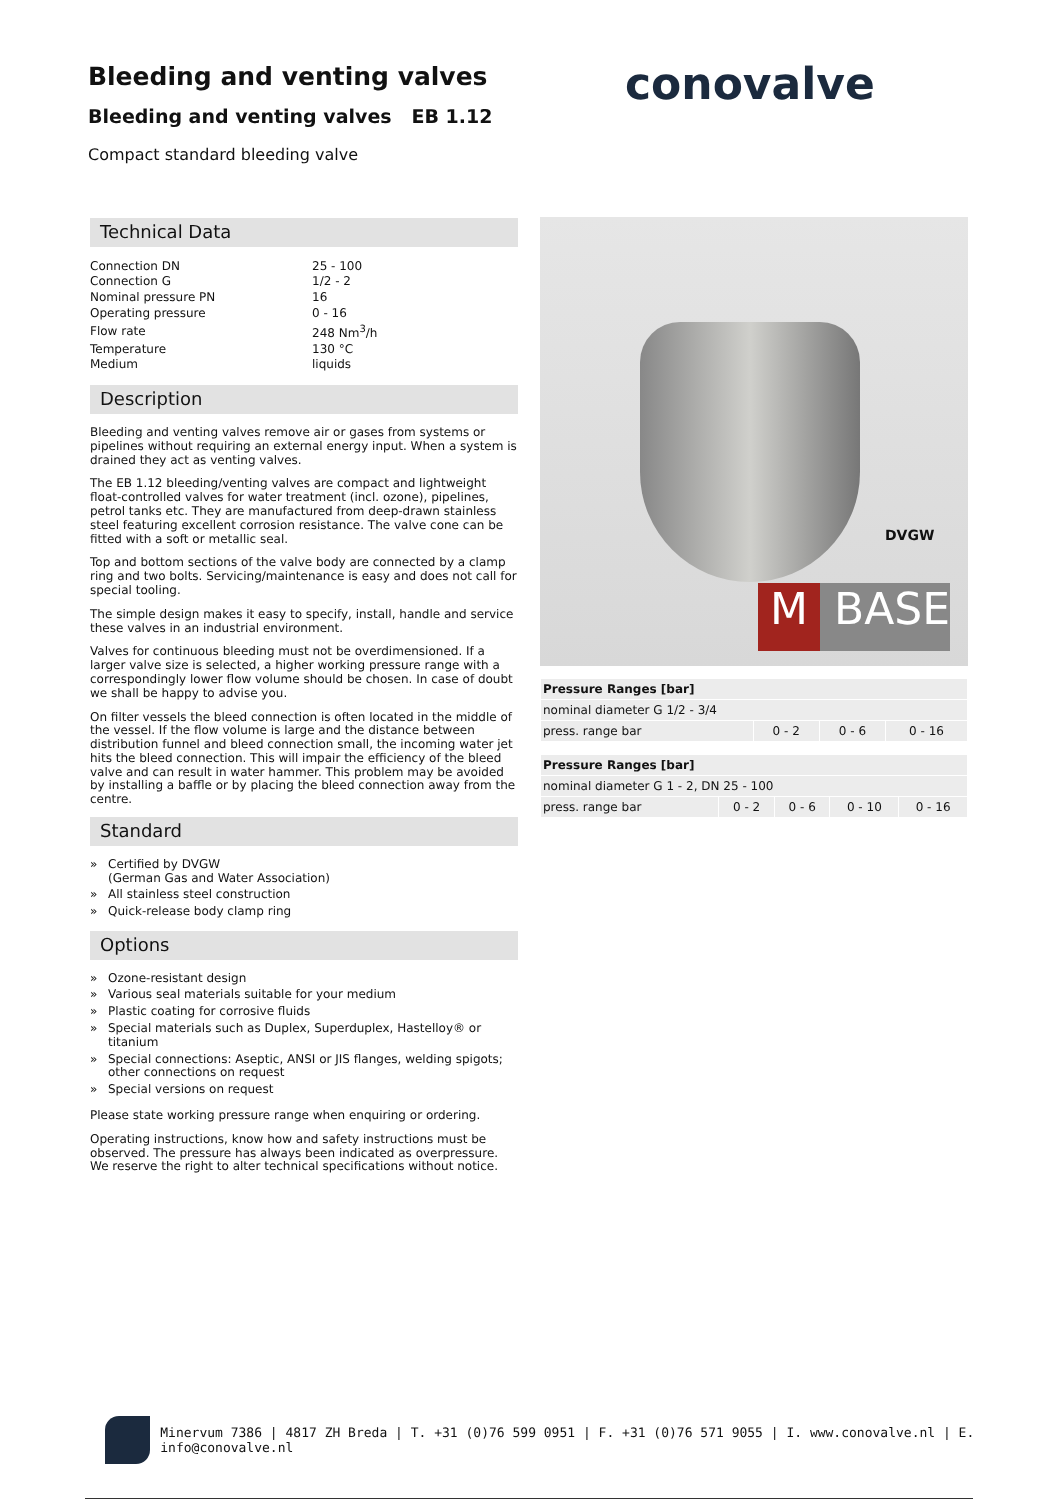Bleeding and venting valves
Bleeding and venting valves EB 1.12
Compact standard bleeding valve
conovalve
Technical Data
| Connection DN | 25 - 100 |
| Connection G | 1/2 - 2 |
| Nominal pressure PN | 16 |
| Operating pressure | 0 - 16 |
| Flow rate | 248 Nm<sup>3</sup>/h |
| Temperature | 130 °C |
| Medium | liquids |
Description
Bleeding and venting valves remove air or gases from systems or pipelines without requiring an external energy input. When a system is drained they act as venting valves.
The EB 1.12 bleeding/venting valves are compact and lightweight float-controlled valves for water treatment (incl. ozone), pipelines, petrol tanks etc. They are manufactured from deep-drawn stainless steel featuring excellent corrosion resistance. The valve cone can be fitted with a soft or metallic seal.
Top and bottom sections of the valve body are connected by a clamp ring and two bolts. Servicing/maintenance is easy and does not call for special tooling.
The simple design makes it easy to specify, install, handle and service these valves in an industrial environment.
Valves for continuous bleeding must not be overdimensioned. If a larger valve size is selected, a higher working pressure range with a correspondingly lower flow volume should be chosen. In case of doubt we shall be happy to advise you.
On filter vessels the bleed connection is often located in the middle of the vessel. If the flow volume is large and the distance between distribution funnel and bleed connection small, the incoming water jet hits the bleed connection. This will impair the efficiency of the bleed valve and can result in water hammer. This problem may be avoided by installing a baffle or by placing the bleed connection away from the centre.
Standard
» Certified by DVGW
(German Gas and Water Association)
» All stainless steel construction
» Quick-release body clamp ring
Options
» Ozone-resistant design
» Various seal materials suitable for your medium
» Plastic coating for corrosive fluids
» Special materials such as Duplex, Superduplex, Hastelloy® or titanium
» Special connections: Aseptic, ANSI or JIS flanges, welding spigots; other connections on request
» Special versions on request
Please state working pressure range when enquiring or ordering.
Operating instructions, know how and safety instructions must be observed. The pressure has always been indicated as overpressure. We reserve the right to alter technical specifications without notice.
DVGW
M BASE
| Pressure Ranges [bar] | | | |
| --- | --- | --- | --- |
| nominal diameter G 1/2 - 3/4 | | | |
| press. range bar | 0 - 2 | 0 - 6 | 0 - 16 |
| Pressure Ranges [bar] | | | | |
| --- | --- | --- | --- | --- |
| nominal diameter G 1 - 2, DN 25 - 100 | | | | |
| press. range bar | 0 - 2 | 0 - 6 | 0 - 10 | 0 - 16 |
Minervum 7386 | 4817 ZH Breda | T. +31 (0)76 599 0951 | F. +31 (0)76 571 9055 | I. www.conovalve.nl | E. info@conovalve.nl